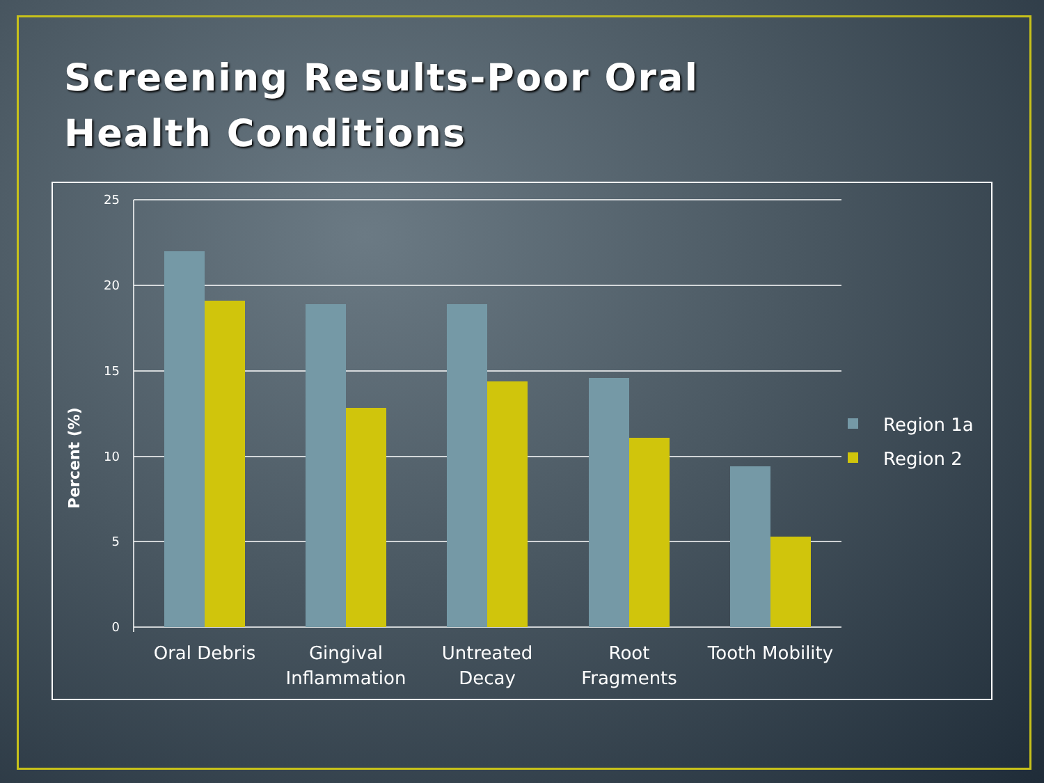Screening Results-Poor Oral Health Conditions
25
20
15
10
5
0
Percent (%)
Oral Debris
Gingival
Inflammation
Untreated
Decay
Root
Fragments
Tooth Mobility
Region 1a
Region 2